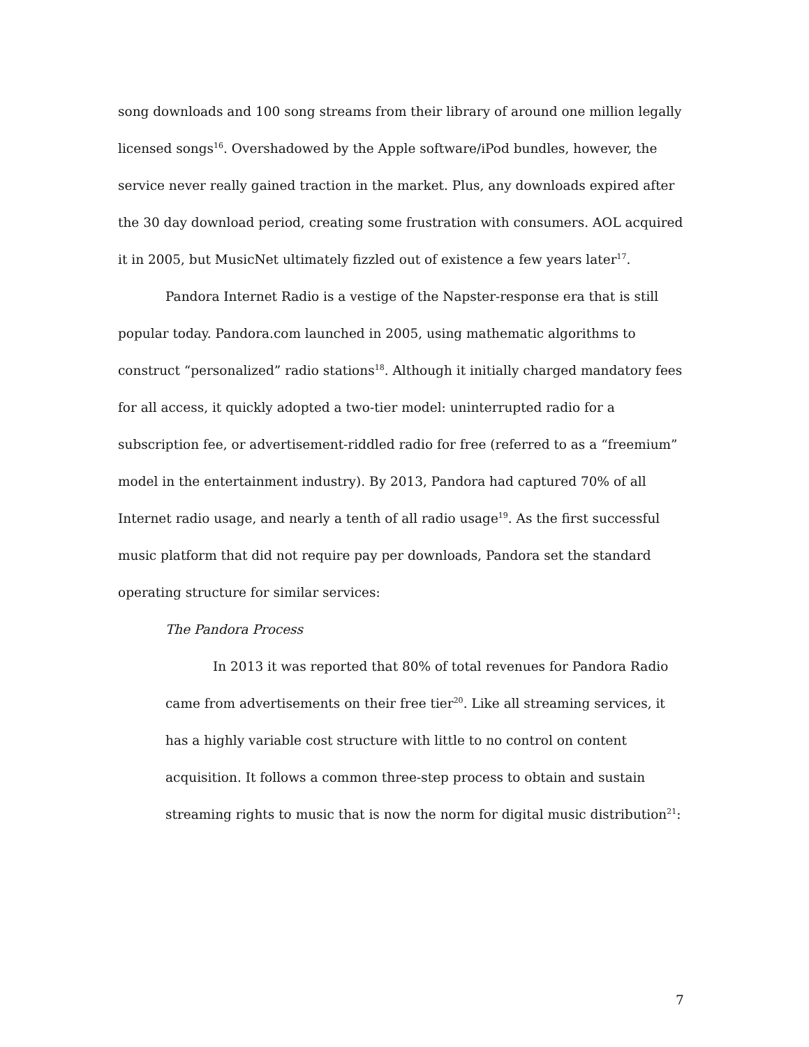song downloads and 100 song streams from their library of around one million legally licensed songs<sup>16</sup>. Overshadowed by the Apple software/iPod bundles, however, the service never really gained traction in the market. Plus, any downloads expired after the 30 day download period, creating some frustration with consumers. AOL acquired it in 2005, but MusicNet ultimately fizzled out of existence a few years later<sup>17</sup>.
Pandora Internet Radio is a vestige of the Napster-response era that is still popular today. Pandora.com launched in 2005, using mathematic algorithms to construct “personalized” radio stations<sup>18</sup>. Although it initially charged mandatory fees for all access, it quickly adopted a two-tier model: uninterrupted radio for a subscription fee, or advertisement-riddled radio for free (referred to as a “freemium” model in the entertainment industry). By 2013, Pandora had captured 70% of all Internet radio usage, and nearly a tenth of all radio usage<sup>19</sup>. As the first successful music platform that did not require pay per downloads, Pandora set the standard operating structure for similar services:
The Pandora Process
In 2013 it was reported that 80% of total revenues for Pandora Radio came from advertisements on their free tier<sup>20</sup>. Like all streaming services, it has a highly variable cost structure with little to no control on content acquisition. It follows a common three-step process to obtain and sustain streaming rights to music that is now the norm for digital music distribution<sup>21</sup>:
7